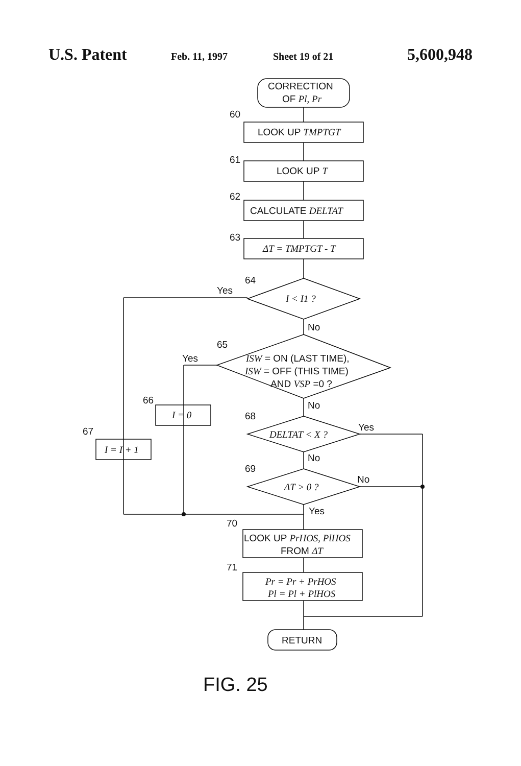U.S. Patent Feb. 11, 1997 Sheet 19 of 21 5,600,948
CORRECTION
OF Pl, Pr
60
LOOK UP TMPTGT
61
LOOK UP T
62
CALCULATE DELTAT
63
ΔT = TMPTGT - T
64
Yes
I < I1 ?
No
65
Yes
ISW = ON (LAST TIME),
ISW = OFF (THIS TIME)
AND VSP =0 ?
66
I = 0
No
68
DELTAT < X ?
Yes
67
I = I + 1
No
69
ΔT > 0 ?
No
Yes
70
LOOK UP PrHOS, PlHOS
FROM ΔT
71
Pr = Pr + PrHOS
Pl = Pl + PlHOS
RETURN
FIG. 25